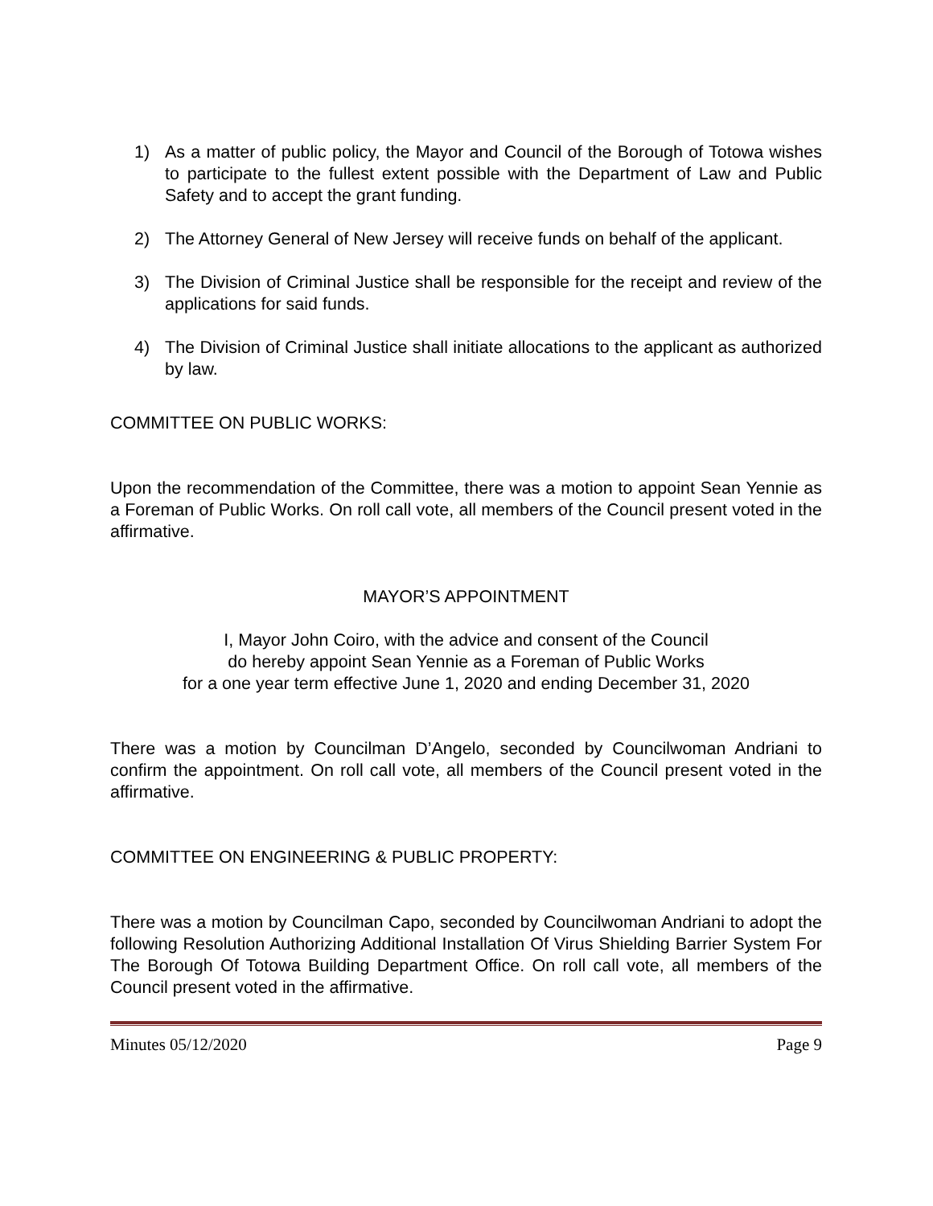1) As a matter of public policy, the Mayor and Council of the Borough of Totowa wishes to participate to the fullest extent possible with the Department of Law and Public Safety and to accept the grant funding.
2) The Attorney General of New Jersey will receive funds on behalf of the applicant.
3) The Division of Criminal Justice shall be responsible for the receipt and review of the applications for said funds.
4) The Division of Criminal Justice shall initiate allocations to the applicant as authorized by law.
COMMITTEE ON PUBLIC WORKS:
Upon the recommendation of the Committee, there was a motion to appoint Sean Yennie as a Foreman of Public Works. On roll call vote, all members of the Council present voted in the affirmative.
MAYOR’S APPOINTMENT
I, Mayor John Coiro, with the advice and consent of the Council
do hereby appoint Sean Yennie as a Foreman of Public Works
for a one year term effective June 1, 2020 and ending December 31, 2020
There was a motion by Councilman D’Angelo, seconded by Councilwoman Andriani to confirm the appointment. On roll call vote, all members of the Council present voted in the affirmative.
COMMITTEE ON ENGINEERING & PUBLIC PROPERTY:
There was a motion by Councilman Capo, seconded by Councilwoman Andriani to adopt the following Resolution Authorizing Additional Installation Of Virus Shielding Barrier System For The Borough Of Totowa Building Department Office. On roll call vote, all members of the Council present voted in the affirmative.
Minutes 05/12/2020 Page 9